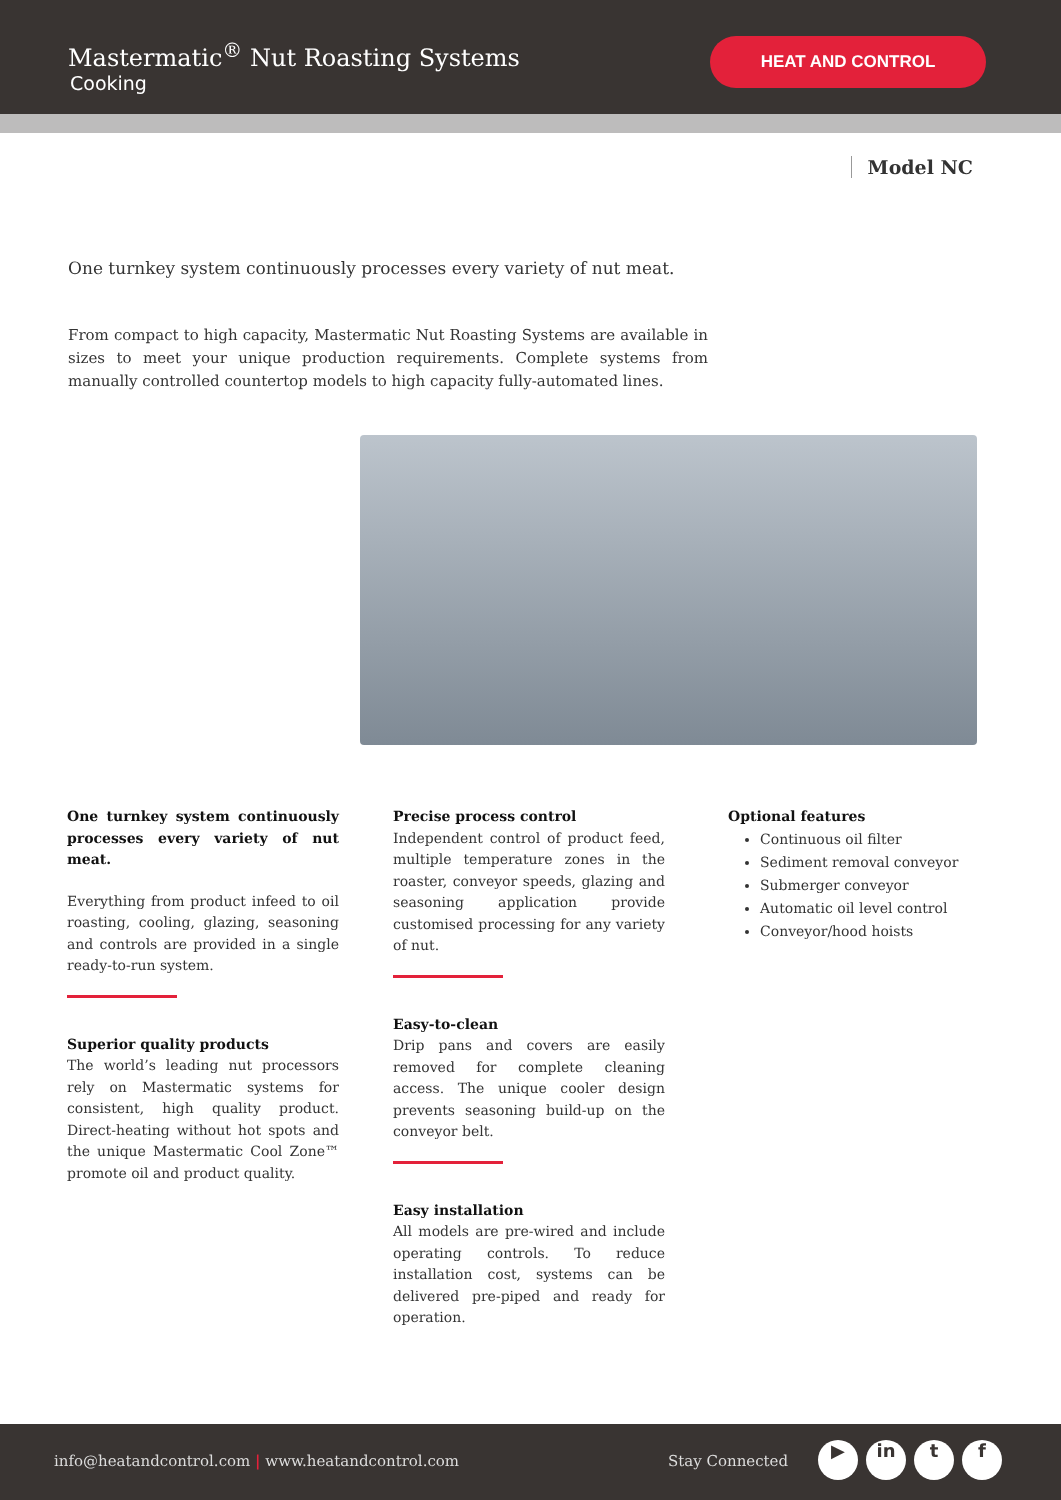Mastermatic<sup>®</sup> Nut Roasting Systems
Cooking
HEAT AND CONTROL
Model NC
One turnkey system continuously processes every variety of nut meat.
From compact to high capacity, Mastermatic Nut Roasting Systems are available in sizes to meet your unique production requirements. Complete systems from manually controlled countertop models to high capacity fully-automated lines.
One turnkey system continuously processes every variety of nut meat.
Everything from product infeed to oil roasting, cooling, glazing, seasoning and controls are provided in a single ready-to-run system.
Superior quality products
The world’s leading nut processors rely on Mastermatic systems for consistent, high quality product. Direct-heating without hot spots and the unique Mastermatic Cool Zone™ promote oil and product quality.
Precise process control
Independent control of product feed, multiple temperature zones in the roaster, conveyor speeds, glazing and seasoning application provide customised processing for any variety of nut.
Easy-to-clean
Drip pans and covers are easily removed for complete cleaning access. The unique cooler design prevents seasoning build-up on the conveyor belt.
Easy installation
All models are pre-wired and include operating controls. To reduce installation cost, systems can be delivered pre-piped and ready for operation.
Optional features
Continuous oil filter
Sediment removal conveyor
Submerger conveyor
Automatic oil level control
Conveyor/hood hoists
info@heatandcontrol.com | www.heatandcontrol.com Stay Connected
▶ in t f